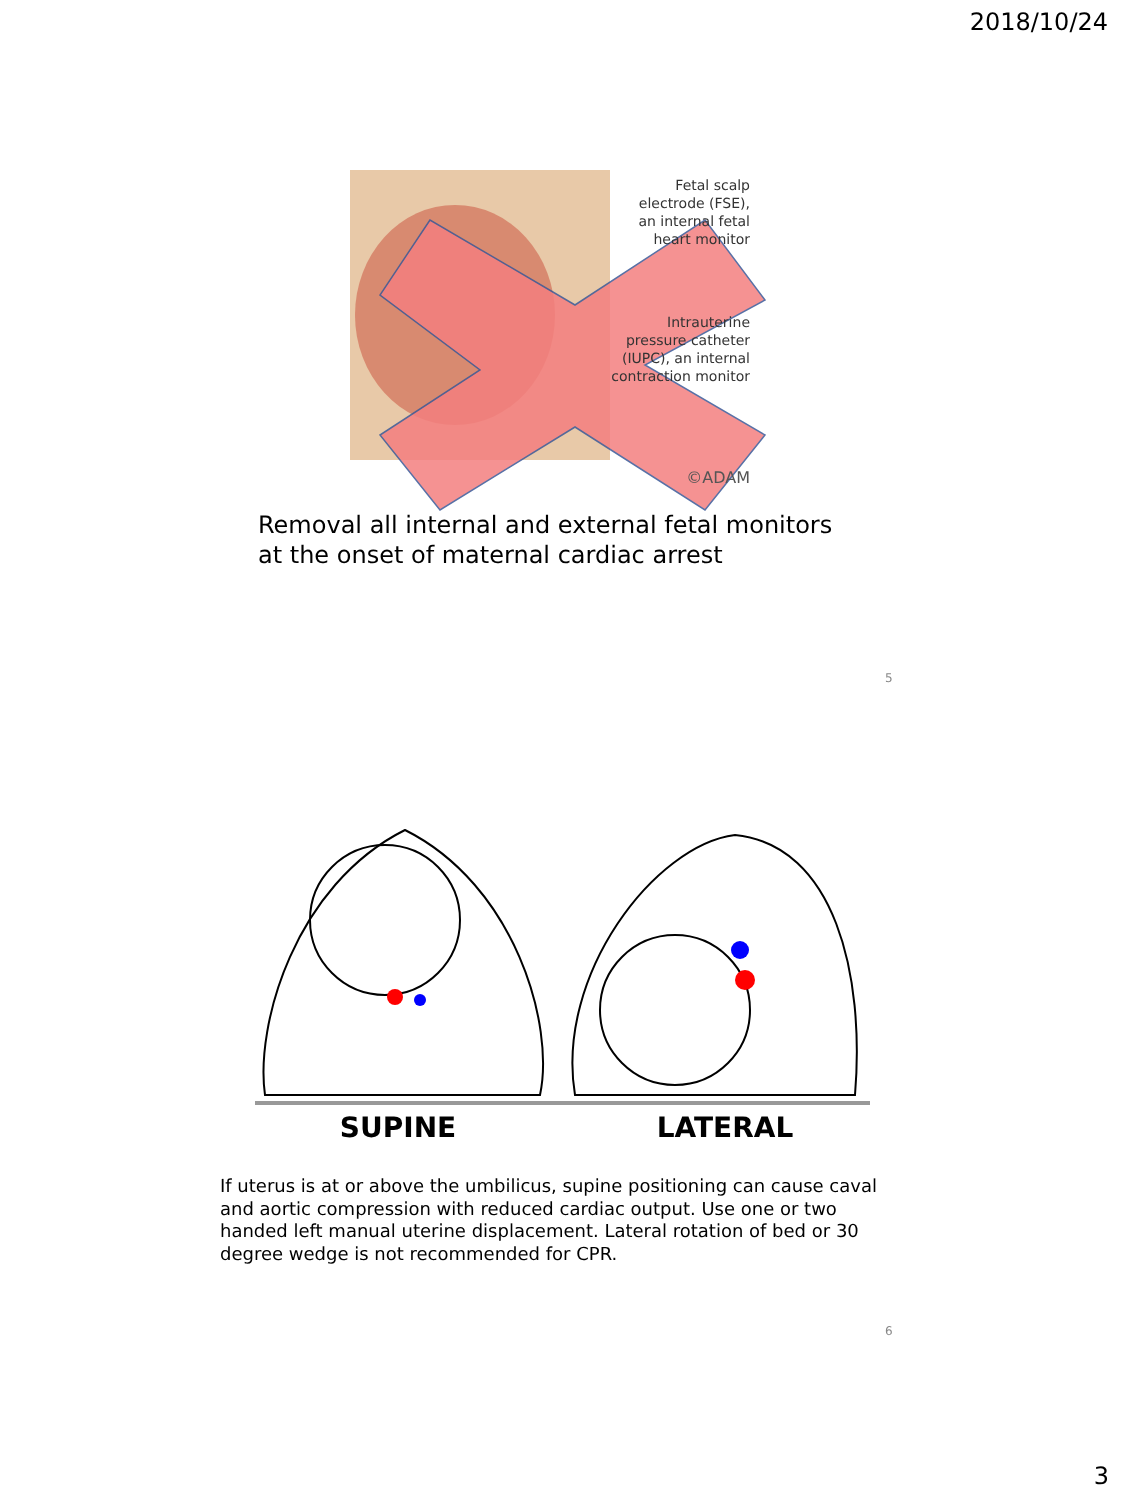2018/10/24
Fetal scalp
electrode (FSE),
an internal fetal
heart monitor
Intrauterine
pressure catheter
(IUPC), an internal
contraction monitor
©ADAM
Removal all internal and external fetal monitors
at the onset of maternal cardiac arrest
5
SUPINE
LATERAL
If uterus is at or above the umbilicus, supine positioning can cause caval and aortic compression with reduced cardiac output. Use one or two handed left manual uterine displacement. Lateral rotation of bed or 30 degree wedge is not recommended for CPR.
6
3